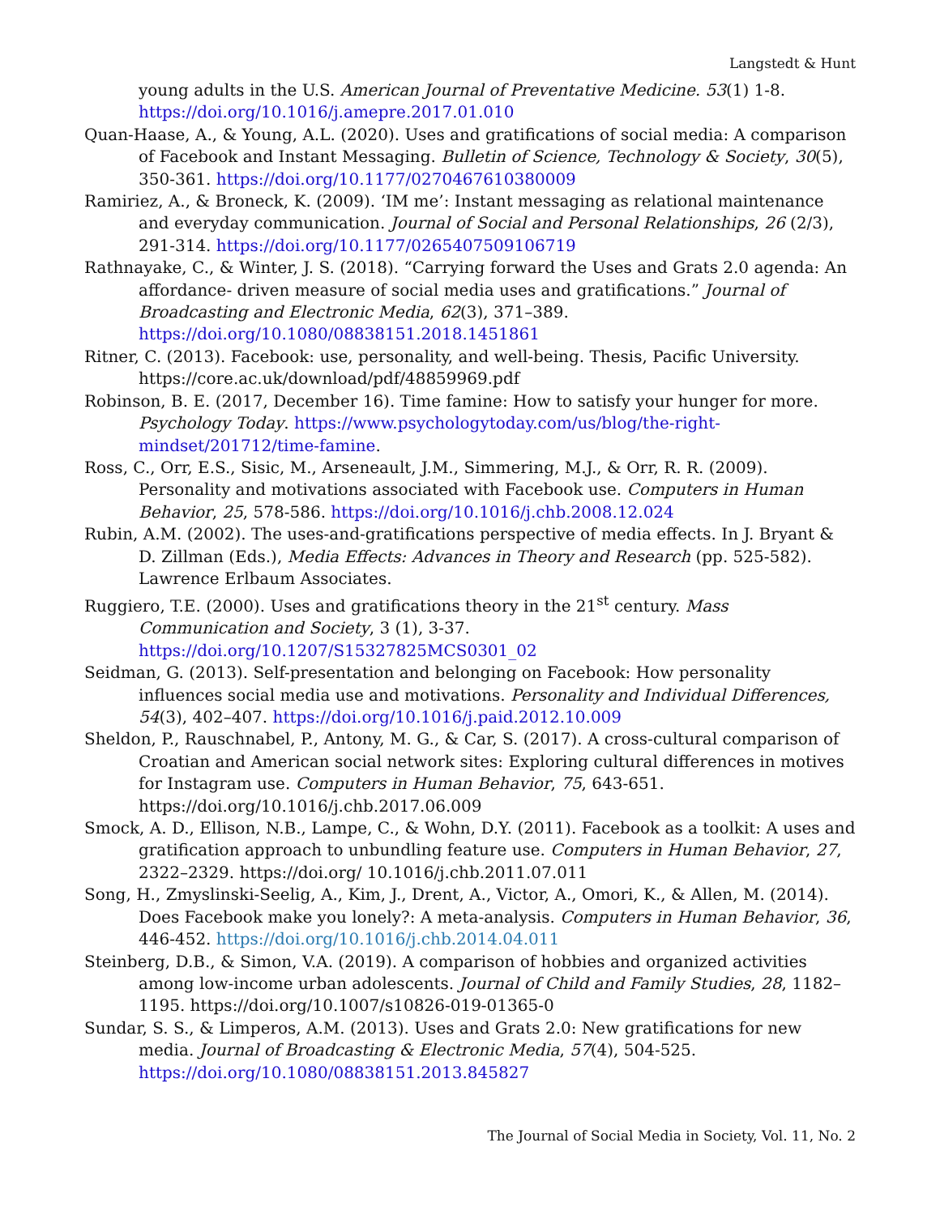Langstedt & Hunt
young adults in the U.S. American Journal of Preventative Medicine. 53(1) 1-8. https://doi.org/10.1016/j.amepre.2017.01.010
Quan-Haase, A., & Young, A.L. (2020). Uses and gratifications of social media: A comparison of Facebook and Instant Messaging. Bulletin of Science, Technology & Society, 30(5), 350-361. https://doi.org/10.1177/0270467610380009
Ramiriez, A., & Broneck, K. (2009). ‘IM me’: Instant messaging as relational maintenance and everyday communication. Journal of Social and Personal Relationships, 26 (2/3), 291-314. https://doi.org/10.1177/0265407509106719
Rathnayake, C., & Winter, J. S. (2018). “Carrying forward the Uses and Grats 2.0 agenda: An affordance- driven measure of social media uses and gratifications.” Journal of Broadcasting and Electronic Media, 62(3), 371–389. https://doi.org/10.1080/08838151.2018.1451861
Ritner, C. (2013). Facebook: use, personality, and well-being. Thesis, Pacific University. https://core.ac.uk/download/pdf/48859969.pdf
Robinson, B. E. (2017, December 16). Time famine: How to satisfy your hunger for more. Psychology Today. https://www.psychologytoday.com/us/blog/the-right-mindset/201712/time-famine.
Ross, C., Orr, E.S., Sisic, M., Arseneault, J.M., Simmering, M.J., & Orr, R. R. (2009). Personality and motivations associated with Facebook use. Computers in Human Behavior, 25, 578-586. https://doi.org/10.1016/j.chb.2008.12.024
Rubin, A.M. (2002). The uses-and-gratifications perspective of media effects. In J. Bryant & D. Zillman (Eds.), Media Effects: Advances in Theory and Research (pp. 525-582). Lawrence Erlbaum Associates.
Ruggiero, T.E. (2000). Uses and gratifications theory in the 21<sup>st</sup> century. Mass Communication and Society, 3 (1), 3-37. https://doi.org/10.1207/S15327825MCS0301_02
Seidman, G. (2013). Self-presentation and belonging on Facebook: How personality influences social media use and motivations. Personality and Individual Differences, 54(3), 402–407. https://doi.org/10.1016/j.paid.2012.10.009
Sheldon, P., Rauschnabel, P., Antony, M. G., & Car, S. (2017). A cross-cultural comparison of Croatian and American social network sites: Exploring cultural differences in motives for Instagram use. Computers in Human Behavior, 75, 643-651. https://doi.org/10.1016/j.chb.2017.06.009
Smock, A. D., Ellison, N.B., Lampe, C., & Wohn, D.Y. (2011). Facebook as a toolkit: A uses and gratification approach to unbundling feature use. Computers in Human Behavior, 27, 2322–2329. https://doi.org/ 10.1016/j.chb.2011.07.011
Song, H., Zmyslinski-Seelig, A., Kim, J., Drent, A., Victor, A., Omori, K., & Allen, M. (2014). Does Facebook make you lonely?: A meta-analysis. Computers in Human Behavior, 36, 446-452. https://doi.org/10.1016/j.chb.2014.04.011
Steinberg, D.B., & Simon, V.A. (2019). A comparison of hobbies and organized activities among low-income urban adolescents. Journal of Child and Family Studies, 28, 1182–1195. https://doi.org/10.1007/s10826-019-01365-0
Sundar, S. S., & Limperos, A.M. (2013). Uses and Grats 2.0: New gratifications for new media. Journal of Broadcasting & Electronic Media, 57(4), 504-525. https://doi.org/10.1080/08838151.2013.845827
The Journal of Social Media in Society, Vol. 11, No. 2